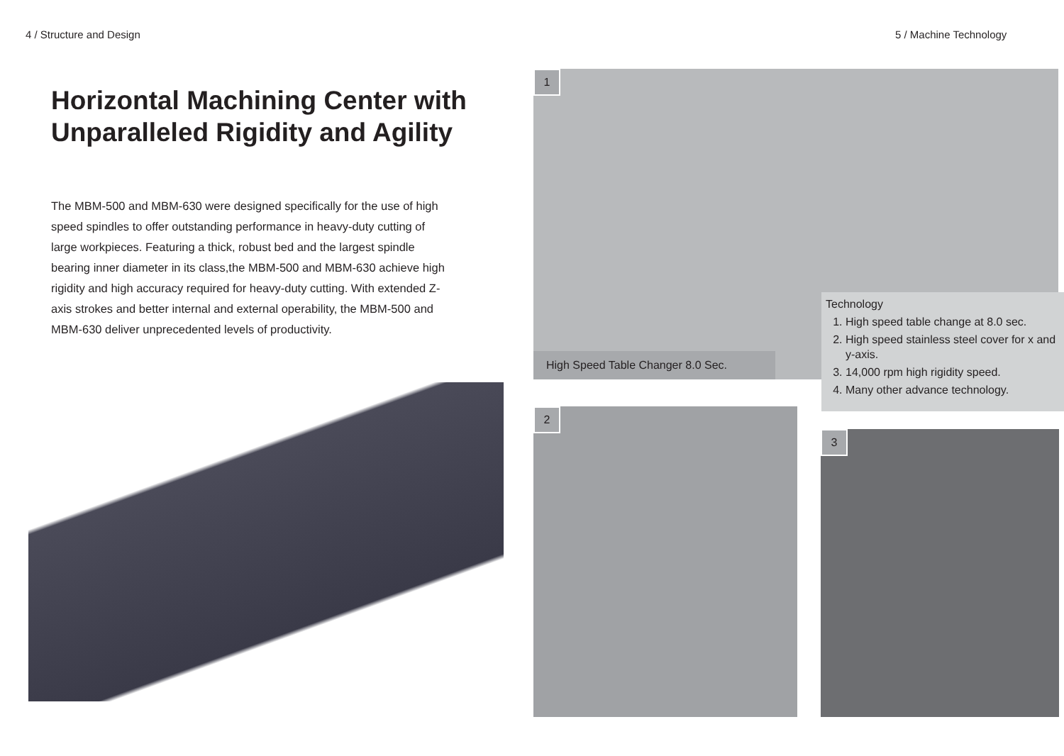4 / Structure and Design
Horizontal Machining Center with Unparalleled Rigidity and Agility
The MBM-500 and MBM-630 were designed specifically for the use of high speed spindles to offer outstanding performance in heavy-duty cutting of large workpieces. Featuring a thick, robust bed and the largest spindle bearing inner diameter in its class,the MBM-500 and MBM-630 achieve high rigidity and high accuracy required for heavy-duty cutting. With extended Z-axis strokes and better internal and external operability, the MBM-500 and MBM-630 deliver unprecedented levels of productivity.
5 / Machine Technology
1
High Speed Table Changer 8.0 Sec.
Technology
1. High speed table change at 8.0 sec.
2. High speed stainless steel cover for x and y-axis.
3. 14,000 rpm high rigidity speed.
4. Many other advance technology.
2
3